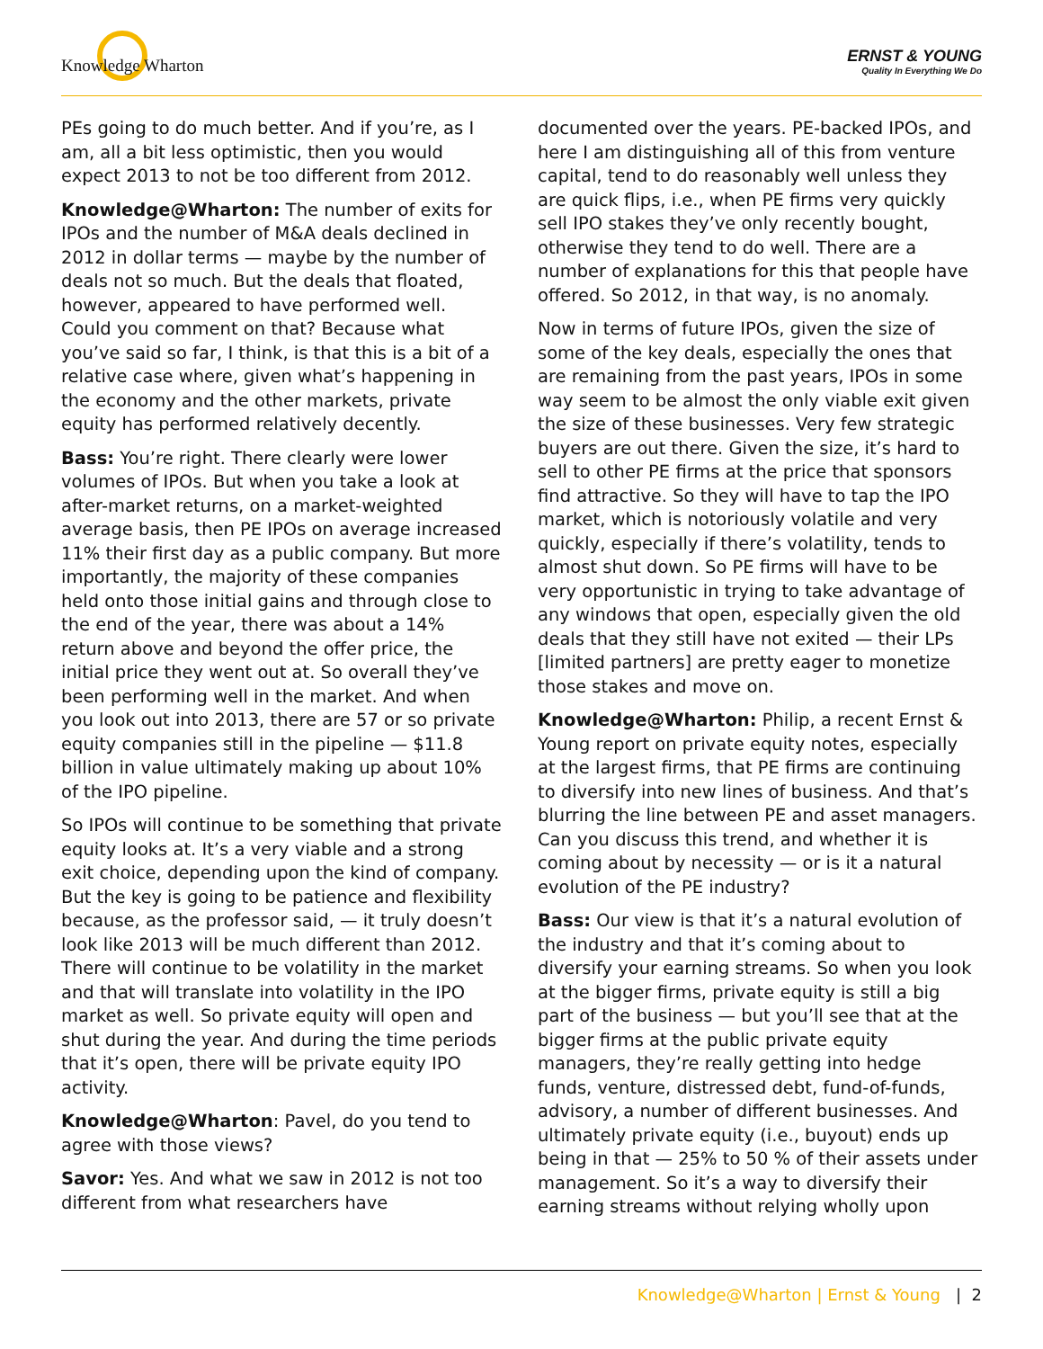Knowledge Wharton
ERNST & YOUNG
Quality In Everything We Do
PEs going to do much better. And if you’re, as I am, all a bit less optimistic, then you would expect 2013 to not be too different from 2012.
Knowledge@Wharton: The number of exits for IPOs and the number of M&A deals declined in 2012 in dollar terms — maybe by the number of deals not so much. But the deals that floated, however, appeared to have performed well. Could you comment on that? Because what you’ve said so far, I think, is that this is a bit of a relative case where, given what’s happening in the economy and the other markets, private equity has performed relatively decently.
Bass: You’re right. There clearly were lower volumes of IPOs. But when you take a look at after-market returns, on a market-weighted average basis, then PE IPOs on average increased 11% their first day as a public company. But more importantly, the majority of these companies held onto those initial gains and through close to the end of the year, there was about a 14% return above and beyond the offer price, the initial price they went out at. So overall they’ve been performing well in the market. And when you look out into 2013, there are 57 or so private equity companies still in the pipeline — $11.8 billion in value ultimately making up about 10% of the IPO pipeline.
So IPOs will continue to be something that private equity looks at. It’s a very viable and a strong exit choice, depending upon the kind of company. But the key is going to be patience and flexibility because, as the professor said, — it truly doesn’t look like 2013 will be much different than 2012. There will continue to be volatility in the market and that will translate into volatility in the IPO market as well. So private equity will open and shut during the year. And during the time periods that it’s open, there will be private equity IPO activity.
Knowledge@Wharton: Pavel, do you tend to agree with those views?
Savor: Yes. And what we saw in 2012 is not too different from what researchers have
documented over the years. PE-backed IPOs, and here I am distinguishing all of this from venture capital, tend to do reasonably well unless they are quick flips, i.e., when PE firms very quickly sell IPO stakes they’ve only recently bought, otherwise they tend to do well. There are a number of explanations for this that people have offered. So 2012, in that way, is no anomaly.
Now in terms of future IPOs, given the size of some of the key deals, especially the ones that are remaining from the past years, IPOs in some way seem to be almost the only viable exit given the size of these businesses. Very few strategic buyers are out there. Given the size, it’s hard to sell to other PE firms at the price that sponsors find attractive. So they will have to tap the IPO market, which is notoriously volatile and very quickly, especially if there’s volatility, tends to almost shut down. So PE firms will have to be very opportunistic in trying to take advantage of any windows that open, especially given the old deals that they still have not exited — their LPs [limited partners] are pretty eager to monetize those stakes and move on.
Knowledge@Wharton: Philip, a recent Ernst & Young report on private equity notes, especially at the largest firms, that PE firms are continuing to diversify into new lines of business. And that’s blurring the line between PE and asset managers. Can you discuss this trend, and whether it is coming about by necessity — or is it a natural evolution of the PE industry?
Bass: Our view is that it’s a natural evolution of the industry and that it’s coming about to diversify your earning streams. So when you look at the bigger firms, private equity is still a big part of the business — but you’ll see that at the bigger firms at the public private equity managers, they’re really getting into hedge funds, venture, distressed debt, fund-of-funds, advisory, a number of different businesses. And ultimately private equity (i.e., buyout) ends up being in that — 25% to 50 % of their assets under management. So it’s a way to diversify their earning streams without relying wholly upon
Knowledge@Wharton | Ernst & Young | 2